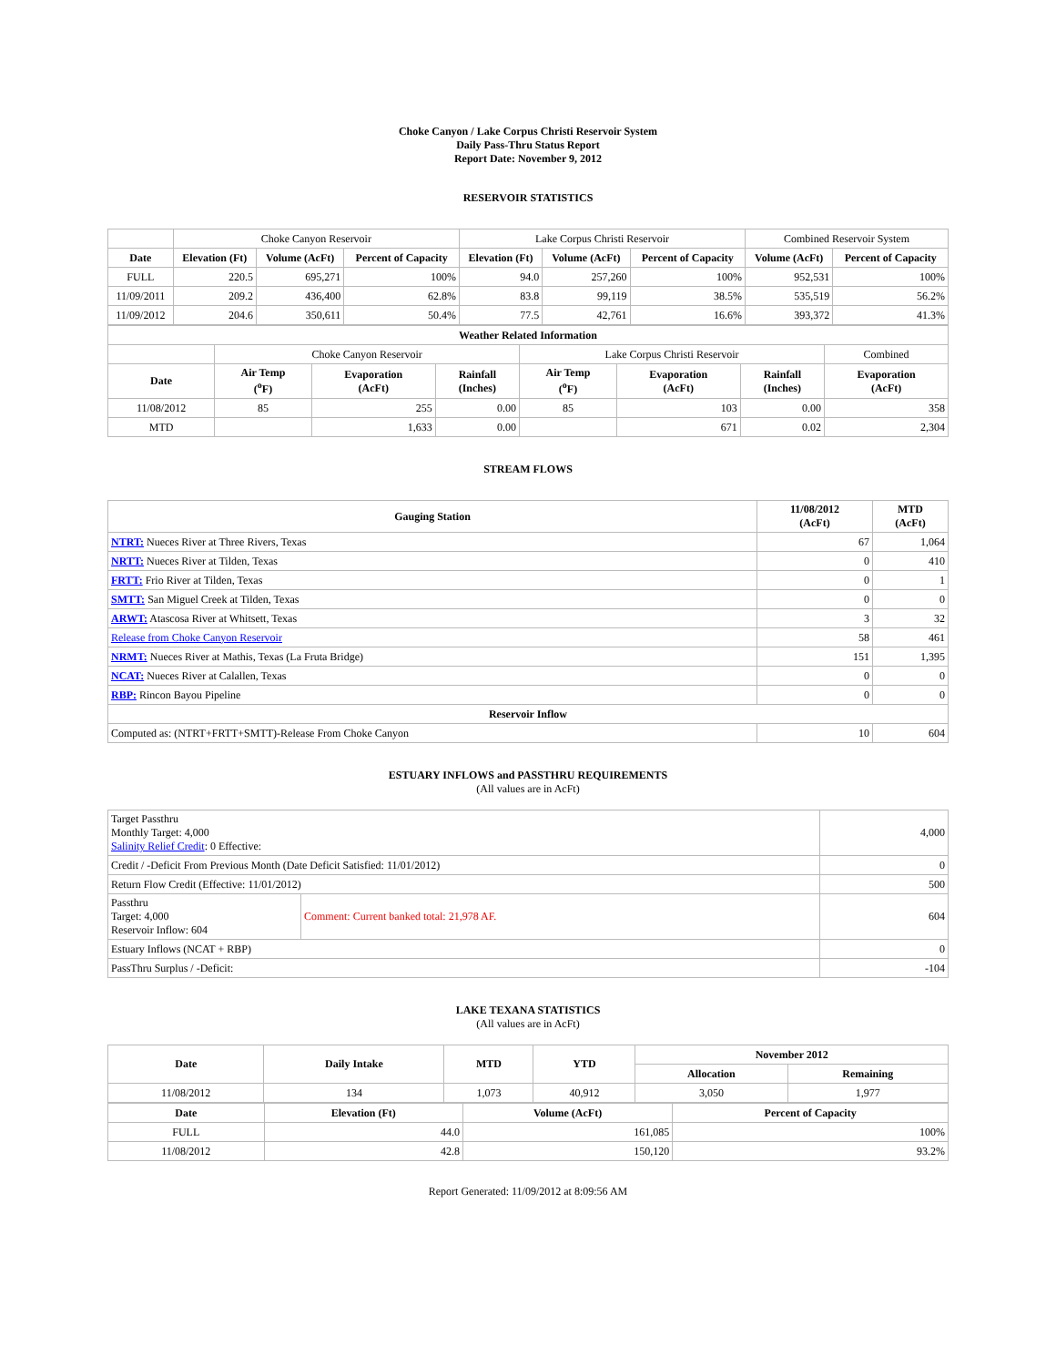Choke Canyon / Lake Corpus Christi Reservoir System
Daily Pass-Thru Status Report
Report Date: November 9, 2012
RESERVOIR STATISTICS
| | Choke Canyon Reservoir | | | Lake Corpus Christi Reservoir | | | Combined Reservoir System | |
| Date | Elevation (Ft) | Volume (AcFt) | Percent of Capacity | Elevation (Ft) | Volume (AcFt) | Percent of Capacity | Volume (AcFt) | Percent of Capacity |
| FULL | 220.5 | 695,271 | 100% | 94.0 | 257,260 | 100% | 952,531 | 100% |
| 11/09/2011 | 209.2 | 436,400 | 62.8% | 83.8 | 99,119 | 38.5% | 535,519 | 56.2% |
| 11/09/2012 | 204.6 | 350,611 | 50.4% | 77.5 | 42,761 | 16.6% | 393,372 | 41.3% |
| Weather Related Information | | | | | | | |
| --- | --- | --- | --- | --- | --- | --- | --- |
| | Choke Canyon Reservoir | | | Lake Corpus Christi Reservoir | | | Combined |
| Date | Air Temp (<sup>o</sup>F) | Evaporation (AcFt) | Rainfall (Inches) | Air Temp (<sup>o</sup>F) | Evaporation (AcFt) | Rainfall (Inches) | Evaporation (AcFt) |
| 11/08/2012 | 85 | 255 | 0.00 | 85 | 103 | 0.00 | 358 |
| MTD | | 1,633 | 0.00 | | 671 | 0.02 | 2,304 |
STREAM FLOWS
| Gauging Station | 11/08/2012 (AcFt) | MTD (AcFt) |
| --- | --- | --- |
| NTRT: Nueces River at Three Rivers, Texas | 67 | 1,064 |
| NRTT: Nueces River at Tilden, Texas | 0 | 410 |
| FRTT: Frio River at Tilden, Texas | 0 | 1 |
| SMTT: San Miguel Creek at Tilden, Texas | 0 | 0 |
| ARWT: Atascosa River at Whitsett, Texas | 3 | 32 |
| Release from Choke Canyon Reservoir | 58 | 461 |
| NRMT: Nueces River at Mathis, Texas (La Fruta Bridge) | 151 | 1,395 |
| NCAT: Nueces River at Calallen, Texas | 0 | 0 |
| RBP: Rincon Bayou Pipeline | 0 | 0 |
| Reservoir Inflow | | |
| Computed as: (NTRT+FRTT+SMTT)-Release From Choke Canyon | 10 | 604 |
ESTUARY INFLOWS and PASSTHRU REQUIREMENTS
(All values are in AcFt)
| Target Passthru Monthly Target: 4,000 Salinity Relief Credit : 0 Effective: | | 4,000 |
| Credit / -Deficit From Previous Month (Date Deficit Satisfied: 11/01/2012) | | 0 |
| Return Flow Credit (Effective: 11/01/2012) | | 500 |
| Passthru Target: 4,000 Reservoir Inflow: 604 | Comment: Current banked total: 21,978 AF. | 604 |
| Estuary Inflows (NCAT + RBP) | | 0 |
| PassThru Surplus / -Deficit: | | -104 |
LAKE TEXANA STATISTICS
(All values are in AcFt)
| Date | Daily Intake | MTD | YTD | November 2012 | |
| --- | --- | --- | --- | --- | --- |
| | | | | Allocation | Remaining |
| 11/08/2012 | 134 | 1,073 | 40,912 | 3,050 | 1,977 |
| Date | Elevation (Ft) | Volume (AcFt) | Percent of Capacity |
| --- | --- | --- | --- |
| FULL | 44.0 | 161,085 | 100% |
| 11/08/2012 | 42.8 | 150,120 | 93.2% |
Report Generated: 11/09/2012 at 8:09:56 AM